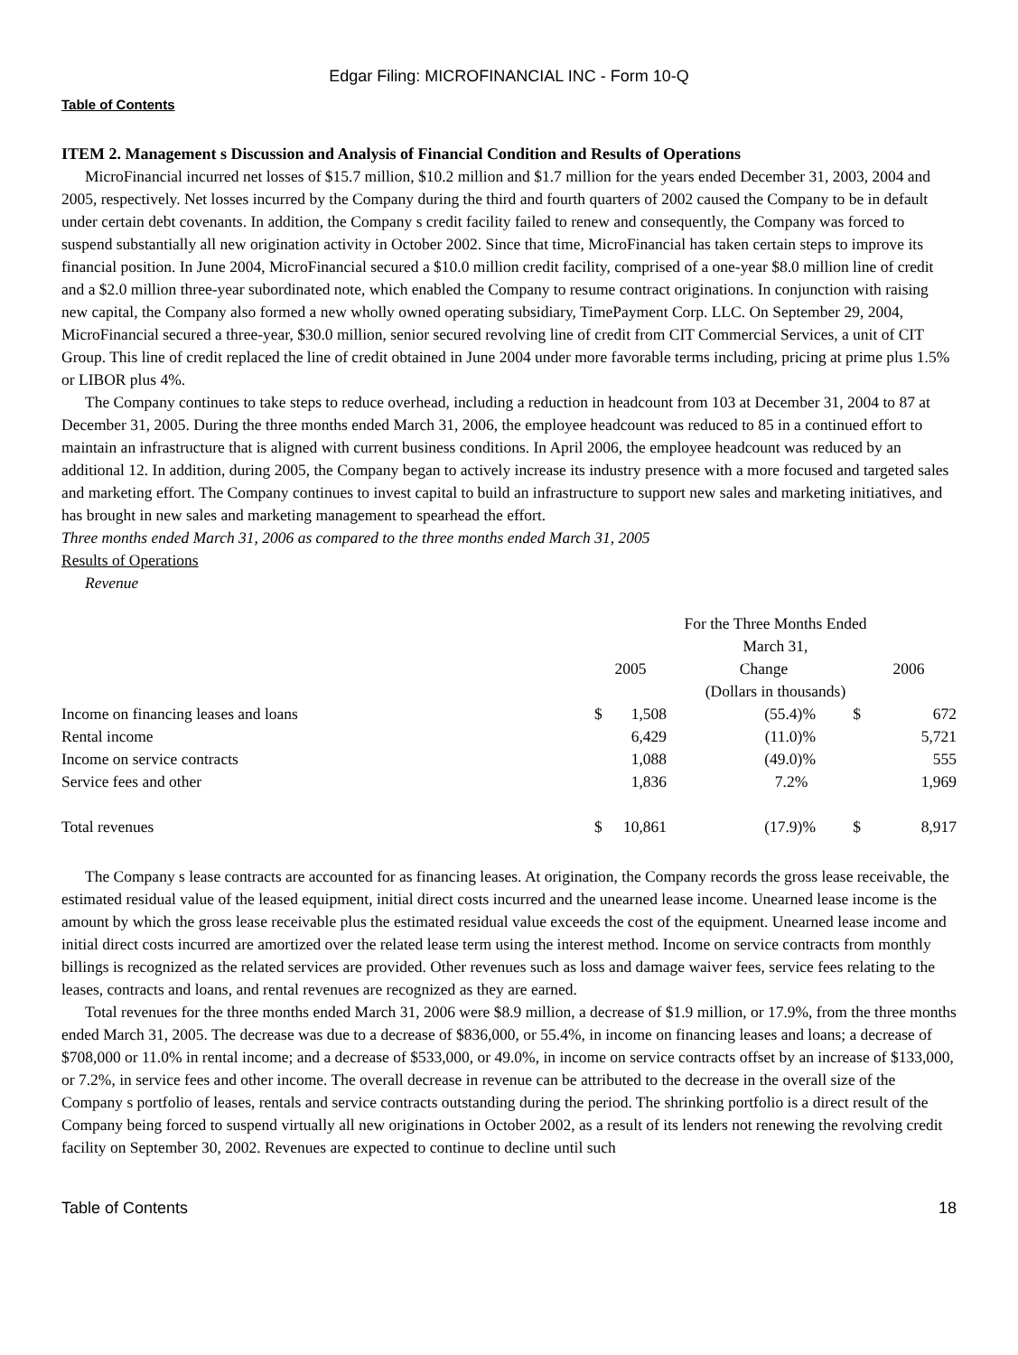Edgar Filing: MICROFINANCIAL INC - Form 10-Q
Table of Contents
ITEM 2. Management s Discussion and Analysis of Financial Condition and Results of Operations
MicroFinancial incurred net losses of $15.7 million, $10.2 million and $1.7 million for the years ended December 31, 2003, 2004 and 2005, respectively. Net losses incurred by the Company during the third and fourth quarters of 2002 caused the Company to be in default under certain debt covenants. In addition, the Company s credit facility failed to renew and consequently, the Company was forced to suspend substantially all new origination activity in October 2002. Since that time, MicroFinancial has taken certain steps to improve its financial position. In June 2004, MicroFinancial secured a $10.0 million credit facility, comprised of a one-year $8.0 million line of credit and a $2.0 million three-year subordinated note, which enabled the Company to resume contract originations. In conjunction with raising new capital, the Company also formed a new wholly owned operating subsidiary, TimePayment Corp. LLC. On September 29, 2004, MicroFinancial secured a three-year, $30.0 million, senior secured revolving line of credit from CIT Commercial Services, a unit of CIT Group. This line of credit replaced the line of credit obtained in June 2004 under more favorable terms including, pricing at prime plus 1.5% or LIBOR plus 4%.
The Company continues to take steps to reduce overhead, including a reduction in headcount from 103 at December 31, 2004 to 87 at December 31, 2005. During the three months ended March 31, 2006, the employee headcount was reduced to 85 in a continued effort to maintain an infrastructure that is aligned with current business conditions. In April 2006, the employee headcount was reduced by an additional 12. In addition, during 2005, the Company began to actively increase its industry presence with a more focused and targeted sales and marketing effort. The Company continues to invest capital to build an infrastructure to support new sales and marketing initiatives, and has brought in new sales and marketing management to spearhead the effort.
Three months ended March 31, 2006 as compared to the three months ended March 31, 2005
Results of Operations
Revenue
| | For the Three Months Ended March 31, | | | | | |
| | 2005 | | Change | | 2006 | |
| | (Dollars in thousands) | | | | | |
| Income on financing leases and loans | $ | 1,508 | (55.4)% | $ | 672 | |
| Rental income | | 6,429 | (11.0)% | | 5,721 | |
| Income on service contracts | | 1,088 | (49.0)% | | 555 | |
| Service fees and other | | 1,836 | 7.2% | | 1,969 | |
| Total revenues | $ | 10,861 | (17.9)% | $ | 8,917 | |
The Company s lease contracts are accounted for as financing leases. At origination, the Company records the gross lease receivable, the estimated residual value of the leased equipment, initial direct costs incurred and the unearned lease income. Unearned lease income is the amount by which the gross lease receivable plus the estimated residual value exceeds the cost of the equipment. Unearned lease income and initial direct costs incurred are amortized over the related lease term using the interest method. Income on service contracts from monthly billings is recognized as the related services are provided. Other revenues such as loss and damage waiver fees, service fees relating to the leases, contracts and loans, and rental revenues are recognized as they are earned.
Total revenues for the three months ended March 31, 2006 were $8.9 million, a decrease of $1.9 million, or 17.9%, from the three months ended March 31, 2005. The decrease was due to a decrease of $836,000, or 55.4%, in income on financing leases and loans; a decrease of $708,000 or 11.0% in rental income; and a decrease of $533,000, or 49.0%, in income on service contracts offset by an increase of $133,000, or 7.2%, in service fees and other income. The overall decrease in revenue can be attributed to the decrease in the overall size of the Company s portfolio of leases, rentals and service contracts outstanding during the period. The shrinking portfolio is a direct result of the Company being forced to suspend virtually all new originations in October 2002, as a result of its lenders not renewing the revolving credit facility on September 30, 2002. Revenues are expected to continue to decline until such
Table of Contents 18